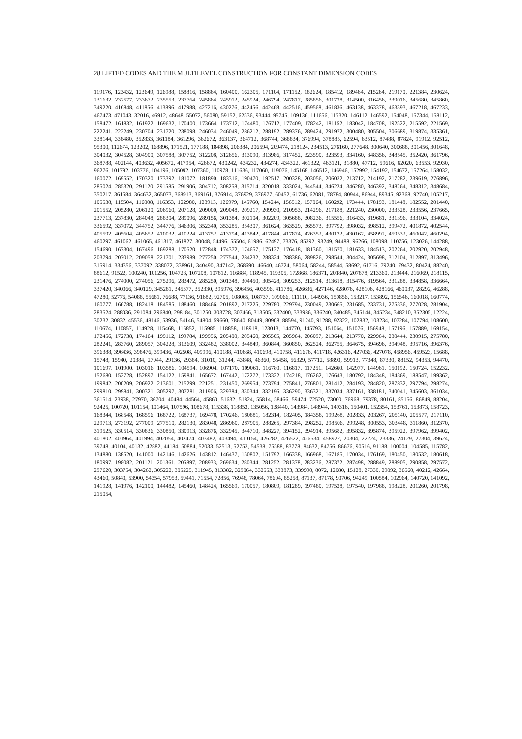28 LIFTED CODES AND THE MULTILEVEL CONSTRUCTION FOR CONSTANT DIMENSION CODES
119176, 123432, 123649, 126988, 158816, 158864, 160400, 162305, 171104, 171152, 182624, 185412, 189464, 215264, 219170, 221384, 230624, 231632, 232577, 233672, 235553, 237764, 245864, 245912, 245924, 246794, 247817, 285856, 301728, 314500, 316456, 339016, 345680, 345860, 349220, 410848, 411856, 413896, 417988, 427216, 430276, 442456, 442468, 442516, 459568, 461836, 463138, 463378, 463393, 467218, 467233, 467473, 471043, 32016, 46912, 48648, 55072, 56080, 59152, 62536, 93444, 95745, 109136, 111656, 117320, 146112, 146592, 154048, 157344, 158112, 158472, 161832, 161922, 169632, 170400, 173664, 173712, 174480, 176712, 177409, 178242, 181152, 183042, 184708, 192522, 215592, 221569, 222241, 223249, 230704, 231720, 238098, 246034, 246049, 286212, 288192, 289376, 289424, 291972, 300480, 305504, 306689, 319874, 335361, 338144, 338480, 352833, 361184, 361296, 362672, 363137, 364712, 368744, 368834, 376994, 378885, 62594, 63512, 87488, 87824, 91912, 92512, 95300, 112674, 123202, 168896, 171521, 177188, 184898, 206384, 206594, 209474, 218124, 234513, 276160, 277648, 300640, 300688, 301456, 301648, 304032, 304528, 304900, 307588, 307752, 312208, 312656, 313090, 313986, 317452, 323590, 323593, 334160, 348356, 348545, 352420, 361796, 368788, 402144, 403632, 405672, 417954, 426672, 430242, 434232, 434274, 434322, 461322, 463121, 31880, 47712, 59616, 62020, 63553, 92930, 96276, 101792, 103776, 104196, 105092, 107360, 110978, 111636, 117060, 119076, 145168, 146512, 146946, 152992, 154192, 154672, 157264, 158032, 160072, 169552, 170320, 173392, 181072, 181890, 183316, 190470, 192517, 200328, 203056, 206032, 213712, 214192, 217282, 239619, 276896, 285024, 285320, 291120, 291585, 291906, 304712, 308258, 315714, 320018, 333024, 344544, 346224, 346280, 346392, 348264, 348312, 348684, 350217, 361584, 364632, 365073, 368913, 369161, 376914, 376929, 376977, 60452, 61736, 62081, 78784, 80944, 86944, 89345, 92368, 92740, 105217, 105538, 115504, 116008, 116353, 122980, 123913, 126979, 145760, 154244, 156512, 157064, 160292, 173444, 178193, 181448, 182552, 201440, 201552, 205280, 206120, 206960, 207128, 209000, 209048, 209217, 209930, 210953, 214296, 217188, 221240, 230000, 233528, 233556, 237665, 237713, 237830, 284048, 288304, 289096, 289156, 301384, 302104, 302209, 305688, 308236, 315556, 316433, 319681, 331396, 333104, 334024, 336592, 337072, 344752, 344776, 346306, 352340, 353285, 354307, 361624, 363529, 365573, 397792, 398032, 398512, 399472, 401872, 402544, 405592, 405604, 405652, 410032, 410224, 413752, 413794, 413842, 417844, 417874, 426352, 430132, 430162, 458992, 459532, 460042, 460294, 460297, 461062, 461065, 461317, 461827, 30048, 54496, 55504, 61986, 62497, 73376, 85392, 93249, 94488, 96266, 108098, 110756, 123026, 144288, 154690, 167304, 167496, 169288, 170520, 172848, 174372, 174657, 175137, 176418, 181360, 181570, 181633, 184513, 202264, 202920, 202948, 203794, 207012, 209058, 221701, 233989, 277250, 277544, 284232, 288324, 288386, 289826, 298544, 304424, 305698, 312104, 312897, 313496, 315914, 334356, 337092, 338072, 338961, 340490, 347142, 368690, 46640, 46724, 58064, 58244, 58544, 58692, 61716, 79240, 79432, 80424, 88240, 88612, 91522, 100240, 101256, 104728, 107208, 107812, 116884, 118945, 119305, 172868, 186371, 201840, 207878, 213360, 213444, 216069, 218115, 231476, 274000, 274056, 275296, 283472, 285250, 301348, 304450, 305428, 309253, 312514, 313618, 315476, 319564, 331288, 334858, 336664, 337420, 340066, 340129, 345281, 345377, 352330, 395976, 396456, 403596, 411786, 426636, 427146, 428076, 428106, 428166, 460037, 28292, 46288, 47280, 52776, 54088, 55681, 76688, 77136, 91682, 92705, 108065, 108737, 109066, 111110, 144936, 150856, 153217, 153892, 156546, 160018, 160774, 160777, 166788, 182418, 184585, 188460, 188466, 201892, 217225, 229780, 229794, 230049, 230665, 231685, 233731, 275336, 277028, 281904, 283524, 288036, 291084, 296840, 298184, 301250, 303728, 307466, 313505, 332400, 333986, 336240, 340485, 345144, 345234, 348210, 352305, 12224, 30232, 30832, 45536, 48146, 53936, 54146, 54804, 59660, 78640, 80449, 80908, 88594, 91240, 91288, 92322, 102832, 103234, 107284, 107794, 108600, 110674, 110857, 114928, 115468, 115852, 115985, 118858, 118918, 123013, 144770, 145793, 151064, 151076, 156948, 157196, 157889, 169154, 172456, 172738, 174164, 199112, 199784, 199956, 205400, 205460, 205505, 205964, 206097, 213644, 213770, 229964, 230444, 230915, 275780, 282241, 283760, 289057, 304228, 313609, 332482, 338002, 344849, 360844, 360850, 362524, 362755, 364675, 394696, 394948, 395716, 396376, 396388, 396436, 398476, 399436, 402508, 409996, 410188, 410668, 410698, 410758, 411676, 411718, 426316, 427036, 427078, 458956, 459523, 15688, 15748, 15940, 20384, 27944, 29136, 29384, 31010, 31244, 43848, 46360, 55458, 56329, 57712, 58890, 59913, 77348, 87330, 88152, 94353, 94470, 101697, 101900, 103016, 103586, 104594, 106904, 107170, 109061, 116780, 116817, 117251, 142660, 142977, 144961, 150192, 150724, 152232, 152680, 152728, 152897, 154122, 159841, 165672, 167442, 172272, 173322, 174218, 176262, 176643, 180792, 184348, 184369, 188547, 199362, 199842, 200209, 206922, 213601, 215299, 221251, 231450, 269954, 273794, 275841, 276801, 281412, 284193, 284820, 287832, 297794, 298274, 299810, 299841, 300321, 305297, 307281, 311906, 329384, 330344, 332196, 336290, 336321, 337034, 337161, 338181, 340041, 345603, 361034, 361514, 23938, 27970, 36704, 40484, 44564, 45860, 51632, 51824, 55814, 58466, 59474, 72520, 73000, 76968, 79378, 80161, 85156, 86849, 88204, 92425, 100720, 101154, 101464, 107596, 108678, 115338, 118853, 135056, 138440, 143984, 148944, 149316, 150401, 152354, 153761, 153873, 158723, 168344, 168548, 168596, 168722, 168737, 169478, 170246, 180881, 182314, 182405, 184358, 199268, 202833, 203267, 205140, 205577, 217110, 229713, 273192, 277009, 277510, 282130, 283048, 286960, 287905, 288265, 297384, 298252, 298506, 299248, 300553, 303448, 311860, 312370, 319525, 330514, 330836, 330850, 330913, 332876, 332945, 344710, 348227, 394152, 394914, 395682, 395832, 395874, 395922, 397962, 399402, 401802, 401964, 401994, 402054, 402474, 403482, 403494, 410154, 426282, 426522, 426534, 458922, 20304, 22224, 23336, 24129, 27304, 39624, 39748, 40104, 40132, 42882, 44184, 50884, 52033, 52513, 52753, 54538, 75588, 83778, 84632, 84756, 86676, 90516, 91188, 100004, 104585, 115782, 134880, 138520, 141000, 142146, 142626, 143812, 146437, 150802, 151792, 166338, 166968, 167185, 170034, 176169, 180450, 180532, 180618, 180997, 198082, 201121, 201361, 205897, 208933, 269634, 280344, 281252, 281378, 283236, 287372, 287498, 288849, 288905, 290858, 297572, 297620, 303754, 304262, 305222, 305225, 311945, 313382, 329064, 332553, 333873, 339990, 8072, 12080, 15128, 27330, 29092, 36560, 40212, 42664, 43460, 50840, 53900, 54354, 57953, 59441, 71554, 72856, 76948, 78064, 78604, 85258, 87137, 87178, 90706, 94249, 100584, 102964, 140720, 141092, 141928, 141976, 142100, 144482, 145460, 148424, 165569, 170057, 180809, 181289, 197480, 197528, 197540, 197988, 198228, 201260, 201798, 215054,